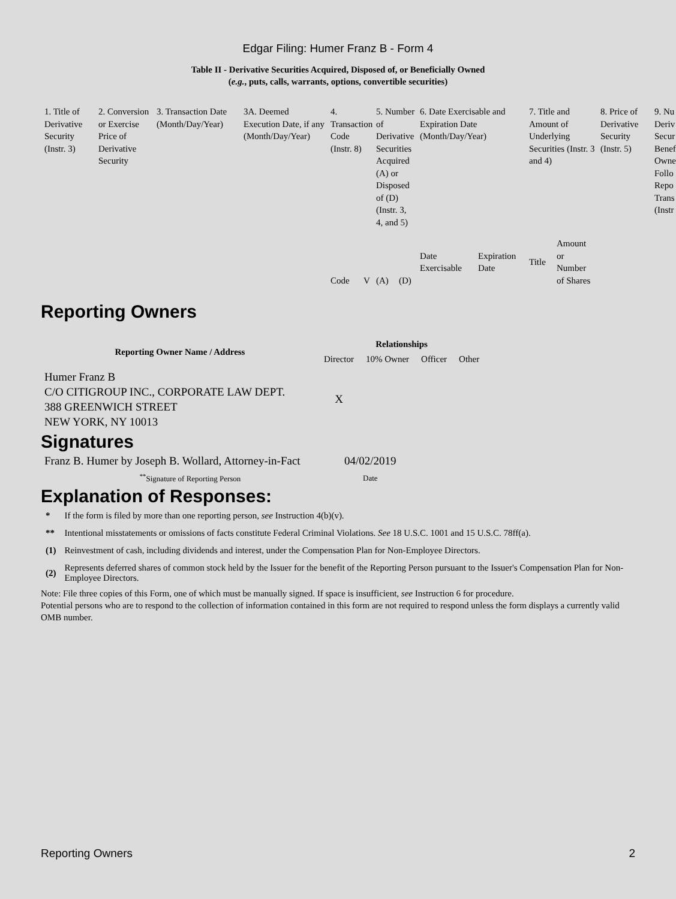Edgar Filing: Humer Franz B - Form 4
Table II - Derivative Securities Acquired, Disposed of, or Beneficially Owned
(e.g., puts, calls, warrants, options, convertible securities)
| 1. Title of Derivative Security (Instr. 3) | 2. Conversion or Exercise Price of Derivative Security | 3. Transaction Date (Month/Day/Year) | 3A. Deemed Execution Date, if any (Month/Day/Year) | 4. Transaction Code (Instr. 8) | | 5. Number of Derivative Securities Acquired (A) or Disposed of (D) (Instr. 3, 4, and 5) | | 6. Date Exercisable and Expiration Date (Month/Day/Year) | | 7. Title and Amount of Underlying Securities (Instr. 3 and 4) | | 8. Price of Derivative Security (Instr. 5) | 9. Nu Deriv Secur Benef Owne Follo Repo Trans (Instr |
| | | | | Code | V | (A) | (D) | Date Exercisable | Expiration Date | Title | Amount or Number of Shares | | |
Reporting Owners
| Reporting Owner Name / Address | Relationships | | | |
| --- | --- | --- | --- | --- |
| | Director | 10% Owner | Officer | Other |
| Humer Franz B C/O CITIGROUP INC., CORPORATE LAW DEPT. 388 GREENWICH STREET NEW YORK, NY 10013 | X | | | |
Signatures
| Franz B. Humer by Joseph B. Wollard, Attorney-in-Fact | 04/02/2019 |
| <sup>**</sup> Signature of Reporting Person | Date |
Explanation of Responses:
| * | If the form is filed by more than one reporting person, see Instruction 4(b)(v). |
| ** | Intentional misstatements or omissions of facts constitute Federal Criminal Violations. See 18 U.S.C. 1001 and 15 U.S.C. 78ff(a). |
| (1) | Reinvestment of cash, including dividends and interest, under the Compensation Plan for Non-Employee Directors. |
| (2) | Represents deferred shares of common stock held by the Issuer for the benefit of the Reporting Person pursuant to the Issuer's Compensation Plan for Non-Employee Directors. |
Note: File three copies of this Form, one of which must be manually signed. If space is insufficient, see Instruction 6 for procedure.
Potential persons who are to respond to the collection of information contained in this form are not required to respond unless the form displays a currently valid OMB number.
Reporting Owners 2